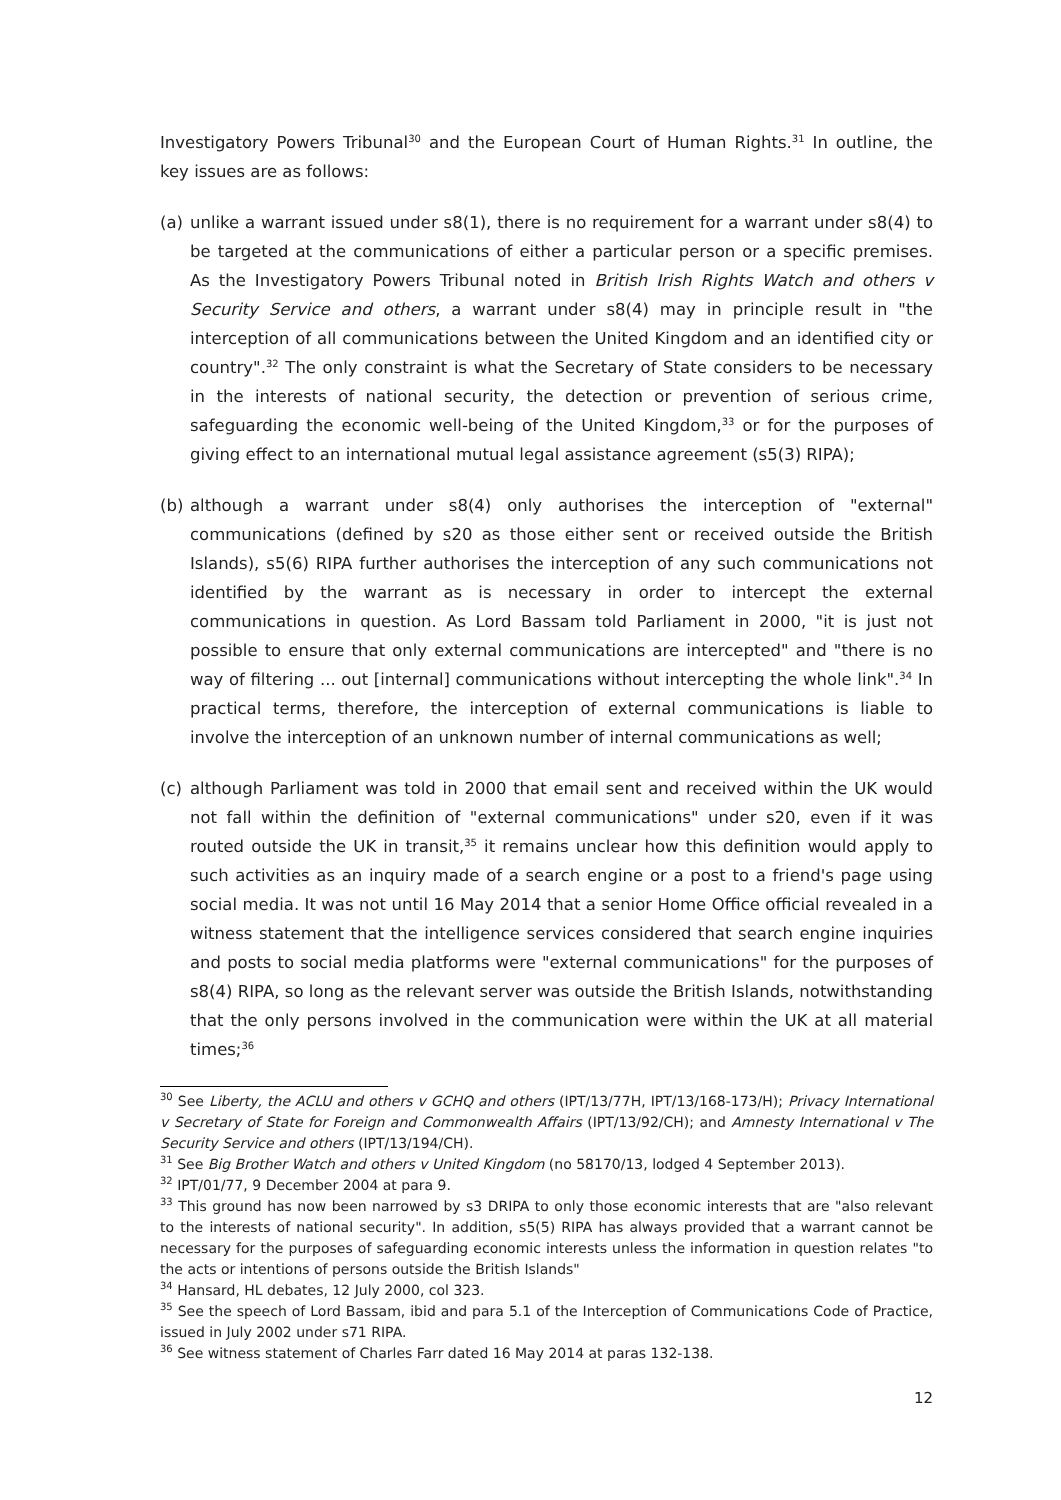Investigatory Powers Tribunal<sup>30</sup> and the European Court of Human Rights.<sup>31</sup> In outline, the key issues are as follows:
(a) unlike a warrant issued under s8(1), there is no requirement for a warrant under s8(4) to be targeted at the communications of either a particular person or a specific premises. As the Investigatory Powers Tribunal noted in British Irish Rights Watch and others v Security Service and others, a warrant under s8(4) may in principle result in "the interception of all communications between the United Kingdom and an identified city or country".<sup>32</sup> The only constraint is what the Secretary of State considers to be necessary in the interests of national security, the detection or prevention of serious crime, safeguarding the economic well-being of the United Kingdom,<sup>33</sup> or for the purposes of giving effect to an international mutual legal assistance agreement (s5(3) RIPA);
(b) although a warrant under s8(4) only authorises the interception of "external" communications (defined by s20 as those either sent or received outside the British Islands), s5(6) RIPA further authorises the interception of any such communications not identified by the warrant as is necessary in order to intercept the external communications in question. As Lord Bassam told Parliament in 2000, "it is just not possible to ensure that only external communications are intercepted" and "there is no way of filtering ... out [internal] communications without intercepting the whole link".<sup>34</sup> In practical terms, therefore, the interception of external communications is liable to involve the interception of an unknown number of internal communications as well;
(c) although Parliament was told in 2000 that email sent and received within the UK would not fall within the definition of "external communications" under s20, even if it was routed outside the UK in transit,<sup>35</sup> it remains unclear how this definition would apply to such activities as an inquiry made of a search engine or a post to a friend's page using social media. It was not until 16 May 2014 that a senior Home Office official revealed in a witness statement that the intelligence services considered that search engine inquiries and posts to social media platforms were "external communications" for the purposes of s8(4) RIPA, so long as the relevant server was outside the British Islands, notwithstanding that the only persons involved in the communication were within the UK at all material times;<sup>36</sup>
<sup>30</sup> See Liberty, the ACLU and others v GCHQ and others (IPT/13/77H, IPT/13/168-173/H); Privacy International v Secretary of State for Foreign and Commonwealth Affairs (IPT/13/92/CH); and Amnesty International v The Security Service and others (IPT/13/194/CH).
<sup>31</sup> See Big Brother Watch and others v United Kingdom (no 58170/13, lodged 4 September 2013).
<sup>32</sup> IPT/01/77, 9 December 2004 at para 9.
<sup>33</sup> This ground has now been narrowed by s3 DRIPA to only those economic interests that are "also relevant to the interests of national security". In addition, s5(5) RIPA has always provided that a warrant cannot be necessary for the purposes of safeguarding economic interests unless the information in question relates "to the acts or intentions of persons outside the British Islands"
<sup>34</sup> Hansard, HL debates, 12 July 2000, col 323.
<sup>35</sup> See the speech of Lord Bassam, ibid and para 5.1 of the Interception of Communications Code of Practice, issued in July 2002 under s71 RIPA.
<sup>36</sup> See witness statement of Charles Farr dated 16 May 2014 at paras 132-138.
12